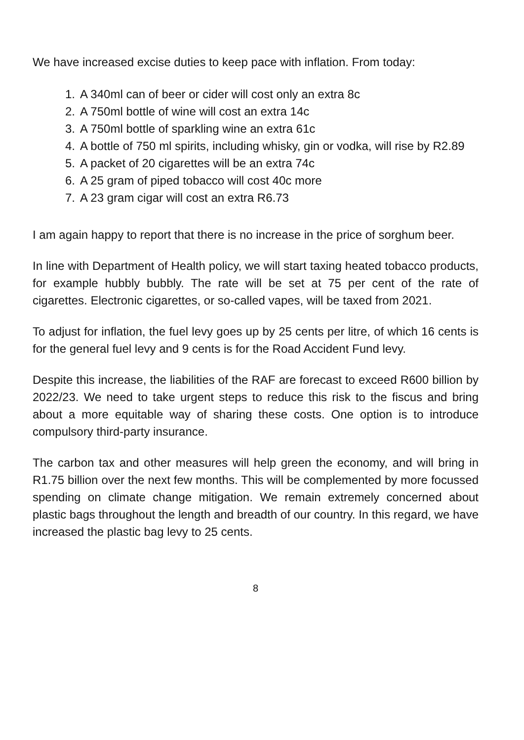We have increased excise duties to keep pace with inflation. From today:
1. A 340ml can of beer or cider will cost only an extra 8c
2. A 750ml bottle of wine will cost an extra 14c
3. A 750ml bottle of sparkling wine an extra 61c
4. A bottle of 750 ml spirits, including whisky, gin or vodka, will rise by R2.89
5. A packet of 20 cigarettes will be an extra 74c
6. A 25 gram of piped tobacco will cost 40c more
7. A 23 gram cigar will cost an extra R6.73
I am again happy to report that there is no increase in the price of sorghum beer.
In line with Department of Health policy, we will start taxing heated tobacco products, for example hubbly bubbly. The rate will be set at 75 per cent of the rate of cigarettes. Electronic cigarettes, or so-called vapes, will be taxed from 2021.
To adjust for inflation, the fuel levy goes up by 25 cents per litre, of which 16 cents is for the general fuel levy and 9 cents is for the Road Accident Fund levy.
Despite this increase, the liabilities of the RAF are forecast to exceed R600 billion by 2022/23. We need to take urgent steps to reduce this risk to the fiscus and bring about a more equitable way of sharing these costs. One option is to introduce compulsory third-party insurance.
The carbon tax and other measures will help green the economy, and will bring in R1.75 billion over the next few months. This will be complemented by more focussed spending on climate change mitigation. We remain extremely concerned about plastic bags throughout the length and breadth of our country. In this regard, we have increased the plastic bag levy to 25 cents.
8